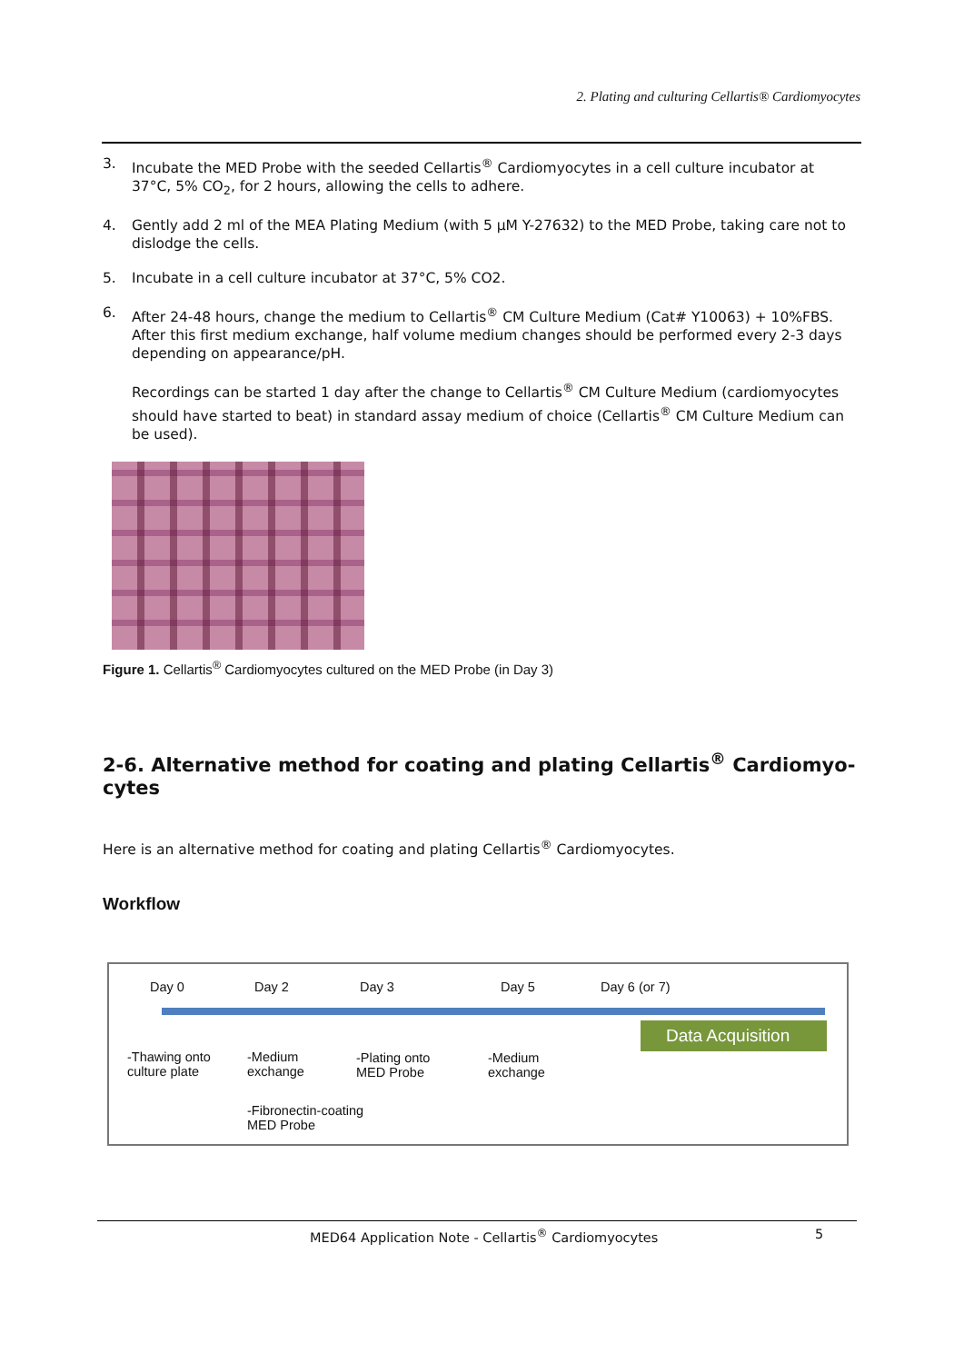2. Plating and culturing Cellartis® Cardiomyocytes
3. Incubate the MED Probe with the seeded Cellartis<sup>®</sup> Cardiomyocytes in a cell culture incubator at 37°C, 5% CO<sub>2</sub>, for 2 hours, allowing the cells to adhere.
4. Gently add 2 ml of the MEA Plating Medium (with 5 µM Y-27632) to the MED Probe, taking care not to dislodge the cells.
5. Incubate in a cell culture incubator at 37°C, 5% CO2.
6. After 24-48 hours, change the medium to Cellartis<sup>®</sup> CM Culture Medium (Cat# Y10063) + 10%FBS. After this first medium exchange, half volume medium changes should be performed every 2-3 days depending on appearance/pH.
Recordings can be started 1 day after the change to Cellartis<sup>®</sup> CM Culture Medium (cardiomyocytes should have started to beat) in standard assay medium of choice (Cellartis<sup>®</sup> CM Culture Medium can be used).
Figure 1. Cellartis<sup>®</sup> Cardiomyocytes cultured on the MED Probe (in Day 3)
2-6. Alternative method for coating and plating Cellartis<sup>®</sup> Cardiomyo-cytes
Here is an alternative method for coating and plating Cellartis<sup>®</sup> Cardiomyocytes.
Workflow
Day 0 Day 2 Day 3 Day 5 Day 6 (or 7)
Data Acquisition
-Thawing onto
culture plate
-Medium
exchange
-Plating onto
MED Probe
-Medium
exchange
-Fibronectin-coating
MED Probe
MED64 Application Note - Cellartis<sup>®</sup> Cardiomyocytes 5